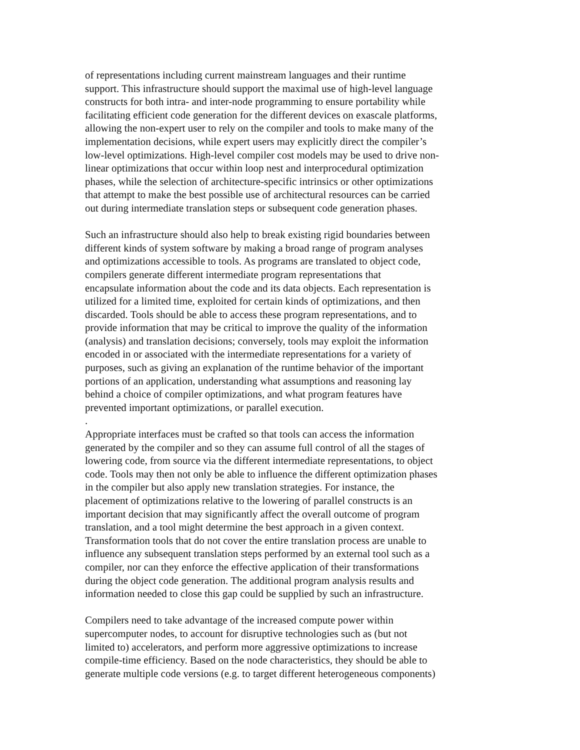of representations including current mainstream languages and their runtime support. This infrastructure should support the maximal use of high-level language constructs for both intra- and inter-node programming to ensure portability while facilitating efficient code generation for the different devices on exascale platforms, allowing the non-expert user to rely on the compiler and tools to make many of the implementation decisions, while expert users may explicitly direct the compiler’s low-level optimizations. High-level compiler cost models may be used to drive non- linear optimizations that occur within loop nest and interprocedural optimization phases, while the selection of architecture-specific intrinsics or other optimizations that attempt to make the best possible use of architectural resources can be carried out during intermediate translation steps or subsequent code generation phases.
Such an infrastructure should also help to break existing rigid boundaries between different kinds of system software by making a broad range of program analyses and optimizations accessible to tools. As programs are translated to object code, compilers generate different intermediate program representations that encapsulate information about the code and its data objects. Each representation is utilized for a limited time, exploited for certain kinds of optimizations, and then discarded. Tools should be able to access these program representations, and to provide information that may be critical to improve the quality of the information (analysis) and translation decisions; conversely, tools may exploit the information encoded in or associated with the intermediate representations for a variety of purposes, such as giving an explanation of the runtime behavior of the important portions of an application, understanding what assumptions and reasoning lay behind a choice of compiler optimizations, and what program features have prevented important optimizations, or parallel execution. .
Appropriate interfaces must be crafted so that tools can access the information generated by the compiler and so they can assume full control of all the stages of lowering code, from source via the different intermediate representations, to object code. Tools may then not only be able to influence the different optimization phases in the compiler but also apply new translation strategies. For instance, the placement of optimizations relative to the lowering of parallel constructs is an important decision that may significantly affect the overall outcome of program translation, and a tool might determine the best approach in a given context. Transformation tools that do not cover the entire translation process are unable to influence any subsequent translation steps performed by an external tool such as a compiler, nor can they enforce the effective application of their transformations during the object code generation. The additional program analysis results and information needed to close this gap could be supplied by such an infrastructure.
Compilers need to take advantage of the increased compute power within supercomputer nodes, to account for disruptive technologies such as (but not limited to) accelerators, and perform more aggressive optimizations to increase compile-time efficiency. Based on the node characteristics, they should be able to generate multiple code versions (e.g. to target different heterogeneous components)